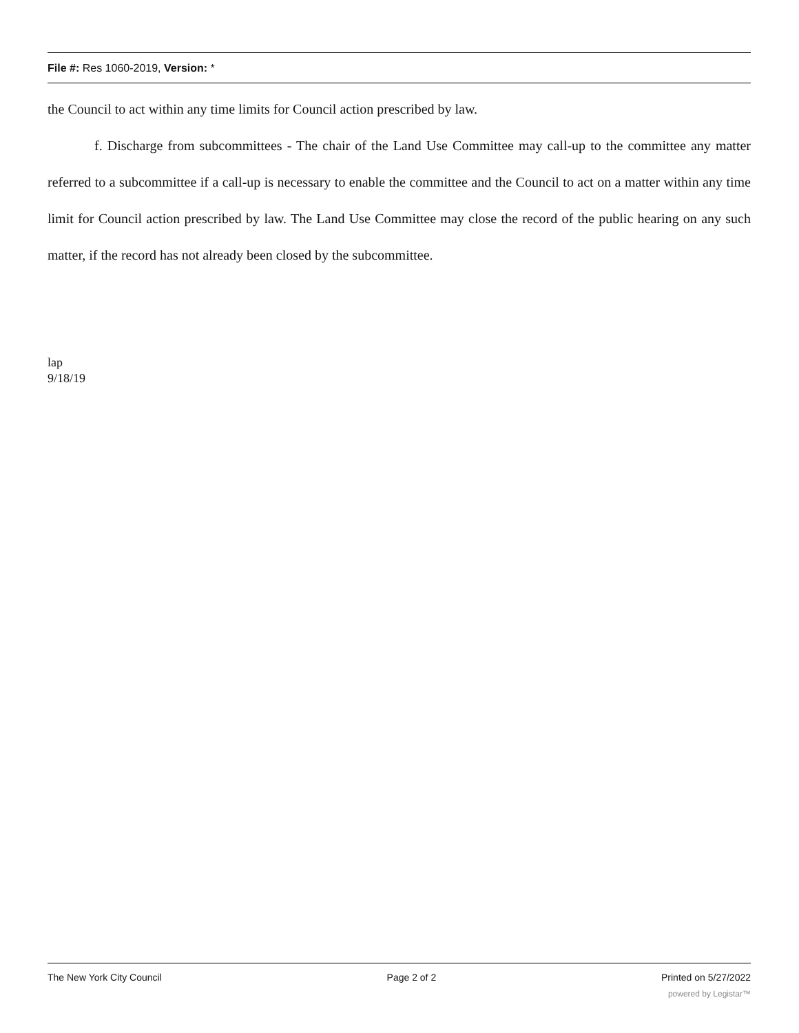File #: Res 1060-2019, Version: *
the Council to act within any time limits for Council action prescribed by law.
f. Discharge from subcommittees - The chair of the Land Use Committee may call-up to the committee any matter referred to a subcommittee if a call-up is necessary to enable the committee and the Council to act on a matter within any time limit for Council action prescribed by law. The Land Use Committee may close the record of the public hearing on any such matter, if the record has not already been closed by the subcommittee.
lap
9/18/19
The New York City Council Page 2 of 2 Printed on 5/27/2022
powered by Legistar™